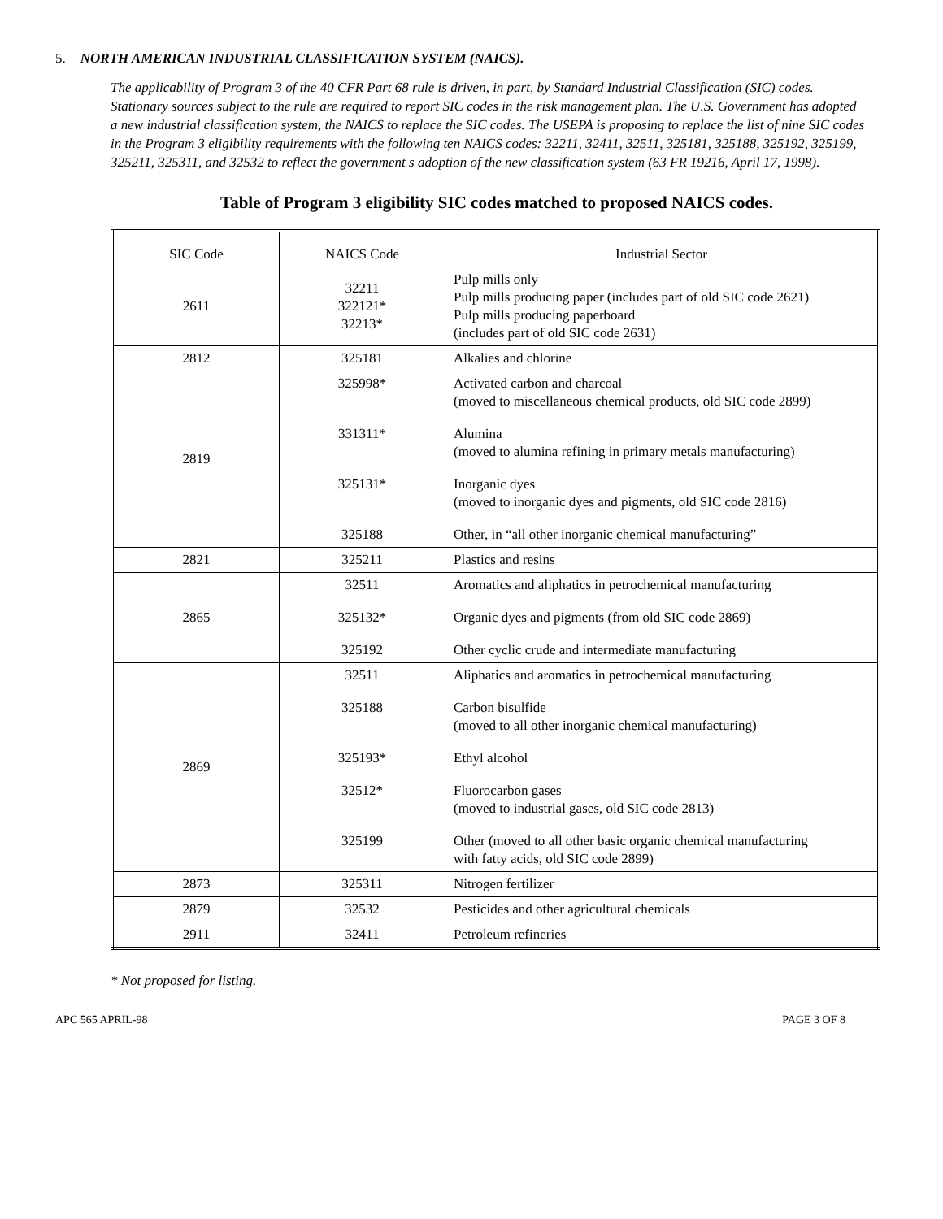5. NORTH AMERICAN INDUSTRIAL CLASSIFICATION SYSTEM (NAICS).
The applicability of Program 3 of the 40 CFR Part 68 rule is driven, in part, by Standard Industrial Classification (SIC) codes. Stationary sources subject to the rule are required to report SIC codes in the risk management plan. The U.S. Government has adopted a new industrial classification system, the NAICS to replace the SIC codes. The USEPA is proposing to replace the list of nine SIC codes in the Program 3 eligibility requirements with the following ten NAICS codes: 32211, 32411, 32511, 325181, 325188, 325192, 325199, 325211, 325311, and 32532 to reflect the government s adoption of the new classification system (63 FR 19216, April 17, 1998).
Table of Program 3 eligibility SIC codes matched to proposed NAICS codes.
| SIC Code | NAICS Code | Industrial Sector |
| --- | --- | --- |
| 2611 | 32211 322121* 32213* | Pulp mills only Pulp mills producing paper (includes part of old SIC code 2621) Pulp mills producing paperboard (includes part of old SIC code 2631) |
| 2812 | 325181 | Alkalies and chlorine |
| 2819 | 325998* 331311* 325131* 325188 | Activated carbon and charcoal (moved to miscellaneous chemical products, old SIC code 2899) Alumina (moved to alumina refining in primary metals manufacturing) Inorganic dyes (moved to inorganic dyes and pigments, old SIC code 2816) Other, in “all other inorganic chemical manufacturing” |
| 2821 | 325211 | Plastics and resins |
| 2865 | 32511 325132* 325192 | Aromatics and aliphatics in petrochemical manufacturing Organic dyes and pigments (from old SIC code 2869) Other cyclic crude and intermediate manufacturing |
| 2869 | 32511 325188 325193* 32512* 325199 | Aliphatics and aromatics in petrochemical manufacturing Carbon bisulfide (moved to all other inorganic chemical manufacturing) Ethyl alcohol Fluorocarbon gases (moved to industrial gases, old SIC code 2813) Other (moved to all other basic organic chemical manufacturing with fatty acids, old SIC code 2899) |
| 2873 | 325311 | Nitrogen fertilizer |
| 2879 | 32532 | Pesticides and other agricultural chemicals |
| 2911 | 32411 | Petroleum refineries |
* Not proposed for listing.
APC 565 APRIL-98 PAGE 3 OF 8